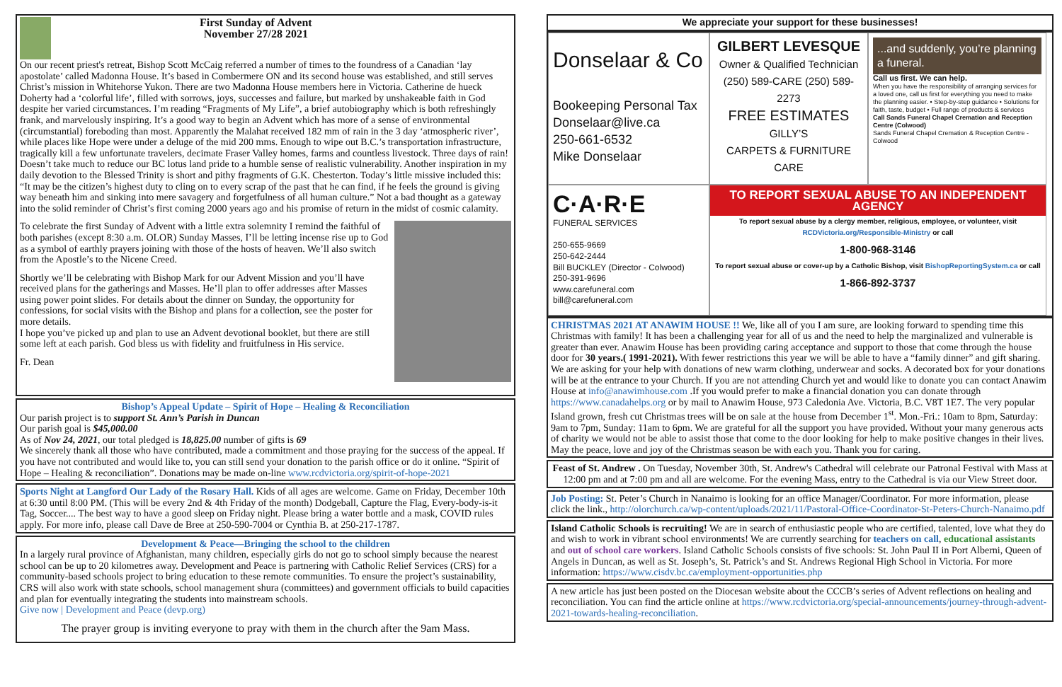First Sunday of Advent
November 27/28 2021
On our recent priest's retreat, Bishop Scott McCaig referred a number of times to the foundress of a Canadian ‘lay apostolate’ called Madonna House. It’s based in Combermere ON and its second house was established, and still serves Christ’s mission in Whitehorse Yukon. There are two Madonna House members here in Victoria. Catherine de hueck Doherty had a ‘colorful life’, filled with sorrows, joys, successes and failure, but marked by unshakeable faith in God despite her varied circumstances. I’m reading “Fragments of My Life”, a brief autobiography which is both refreshingly frank, and marvelously inspiring. It’s a good way to begin an Advent which has more of a sense of environmental (circumstantial) foreboding than most. Apparently the Malahat received 182 mm of rain in the 3 day ‘atmospheric river’, while places like Hope were under a deluge of the mid 200 mms. Enough to wipe out B.C.’s transportation infrastructure, tragically kill a few unfortunate travelers, decimate Fraser Valley homes, farms and countless livestock. Three days of rain! Doesn’t take much to reduce our BC lotus land pride to a humble sense of realistic vulnerability. Another inspiration in my daily devotion to the Blessed Trinity is short and pithy fragments of G.K. Chesterton. Today’s little missive included this: “It may be the citizen’s highest duty to cling on to every scrap of the past that he can find, if he feels the ground is giving way beneath him and sinking into mere savagery and forgetfulness of all human culture.” Not a bad thought as a gateway into the solid reminder of Christ’s first coming 2000 years ago and his promise of return in the midst of cosmic calamity.
To celebrate the first Sunday of Advent with a little extra solemnity I remind the faithful of both parishes (except 8:30 a.m. OLOR) Sunday Masses, I’ll be letting incense rise up to God as a symbol of earthly prayers joining with those of the hosts of heaven. We’ll also switch from the Apostle’s to the Nicene Creed.
Shortly we’ll be celebrating with Bishop Mark for our Advent Mission and you’ll have received plans for the gatherings and Masses. He’ll plan to offer addresses after Masses using power point slides. For details about the dinner on Sunday, the opportunity for confessions, for social visits with the Bishop and plans for a collection, see the poster for more details.
I hope you’ve picked up and plan to use an Advent devotional booklet, but there are still some left at each parish. God bless us with fidelity and fruitfulness in His service.
Fr. Dean
Bishop’s Appeal Update – Spirit of Hope – Healing & Reconciliation
Our parish project is to support St. Ann’s Parish in Duncan
Our parish goal is $45,000.00
As of Nov 24, 2021, our total pledged is 18,825.00 number of gifts is 69
We sincerely thank all those who have contributed, made a commitment and those praying for the success of the appeal. If you have not contributed and would like to, you can still send your donation to the parish office or do it online. “Spirit of Hope – Healing & reconciliation”. Donations may be made on-line www.rcdvictoria.org/spirit-of-hope-2021
Sports Night at Langford Our Lady of the Rosary Hall. Kids of all ages are welcome. Game on Friday, December 10th at 6:30 until 8:00 PM. (This will be every 2nd & 4th Friday of the month) Dodgeball, Capture the Flag, Every-body-is-it Tag, Soccer.... The best way to have a good sleep on Friday night. Please bring a water bottle and a mask, COVID rules apply. For more info, please call Dave de Bree at 250-590-7004 or Cynthia B. at 250-217-1787.
Development & Peace—Bringing the school to the children
In a largely rural province of Afghanistan, many children, especially girls do not go to school simply because the nearest school can be up to 20 kilometres away. Development and Peace is partnering with Catholic Relief Services (CRS) for a community-based schools project to bring education to these remote communities. To ensure the project’s sustainability, CRS will also work with state schools, school management shura (committees) and government officials to build capacities and plan for eventually integrating the students into mainstream schools.
Give now | Development and Peace (devp.org)
The prayer group is inviting everyone to pray with them in the church after the 9am Mass.
We appreciate your support for these businesses!
Donselaar & Co
Bookeeping Personal Tax
Donselaar@live.ca
250-661-6532
Mike Donselaar
GILBERT LEVESQUE
Owner & Qualified Technician
(250) 589-CARE (250) 589-2273
FREE ESTIMATES
GILLY’S
CARPETS & FURNITURE CARE
...and suddenly, you’re planning a funeral.
Call us first. We can help.
When you have the responsibility of arranging services for a loved one, call us first for everything you need to make the planning easier. • Step-by-step guidance • Solutions for faith, taste, budget • Full range of products & services
Call Sands Funeral Chapel Cremation and Reception Centre (Colwood)
Sands Funeral Chapel Cremation & Reception Centre - Colwood
C·A·R·E
FUNERAL SERVICES
250-655-9669
250-642-2444
Bill BUCKLEY (Director - Colwood)
250-391-9696
www.carefuneral.com bill@carefuneral.com
TO REPORT SEXUAL ABUSE TO AN INDEPENDENT AGENCY
To report sexual abuse by a clergy member, religious, employee, or volunteer, visit RCDVictoria.org/Responsible-Ministry or call
1-800-968-3146
To report sexual abuse or cover-up by a Catholic Bishop, visit BishopReportingSystem.ca or call
1-866-892-3737
CHRISTMAS 2021 AT ANAWIM HOUSE !! We, like all of you I am sure, are looking forward to spending time this Christmas with family! It has been a challenging year for all of us and the need to help the marginalized and vulnerable is greater than ever. Anawim House has been providing caring acceptance and support to those that come through the house door for 30 years.( 1991-2021). With fewer restrictions this year we will be able to have a “family dinner” and gift sharing. We are asking for your help with donations of new warm clothing, underwear and socks. A decorated box for your donations will be at the entrance to your Church. If you are not attending Church yet and would like to donate you can contact Anawim House at info@anawimhouse.com .If you would prefer to make a financial donation you can donate through https://www.canadahelps.org or by mail to Anawim House, 973 Caledonia Ave. Victoria, B.C. V8T 1E7. The very popular Island grown, fresh cut Christmas trees will be on sale at the house from December 1<sup>st</sup>. Mon.-Fri.: 10am to 8pm, Saturday: 9am to 7pm, Sunday: 11am to 6pm. We are grateful for all the support you have provided. Without your many generous acts of charity we would not be able to assist those that come to the door looking for help to make positive changes in their lives. May the peace, love and joy of the Christmas season be with each you. Thank you for caring.
Feast of St. Andrew . On Tuesday, November 30th, St. Andrew's Cathedral will celebrate our Patronal Festival with Mass at 12:00 pm and at 7:00 pm and all are welcome. For the evening Mass, entry to the Cathedral is via our View Street door.
Job Posting: St. Peter’s Church in Nanaimo is looking for an office Manager/Coordinator. For more information, please click the link., http://olorchurch.ca/wp-content/uploads/2021/11/Pastoral-Office-Coordinator-St-Peters-Church-Nanaimo.pdf
Island Catholic Schools is recruiting! We are in search of enthusiastic people who are certified, talented, love what they do and wish to work in vibrant school environments! We are currently searching for teachers on call, educational assistants and out of school care workers. Island Catholic Schools consists of five schools: St. John Paul II in Port Alberni, Queen of Angels in Duncan, as well as St. Joseph’s, St. Patrick’s and St. Andrews Regional High School in Victoria. For more information: https://www.cisdv.bc.ca/employment-opportunities.php
A new article has just been posted on the Diocesan website about the CCCB’s series of Advent reflections on healing and reconciliation. You can find the article online at https://www.rcdvictoria.org/special-announcements/journey-through-advent-2021-towards-healing-reconciliation.